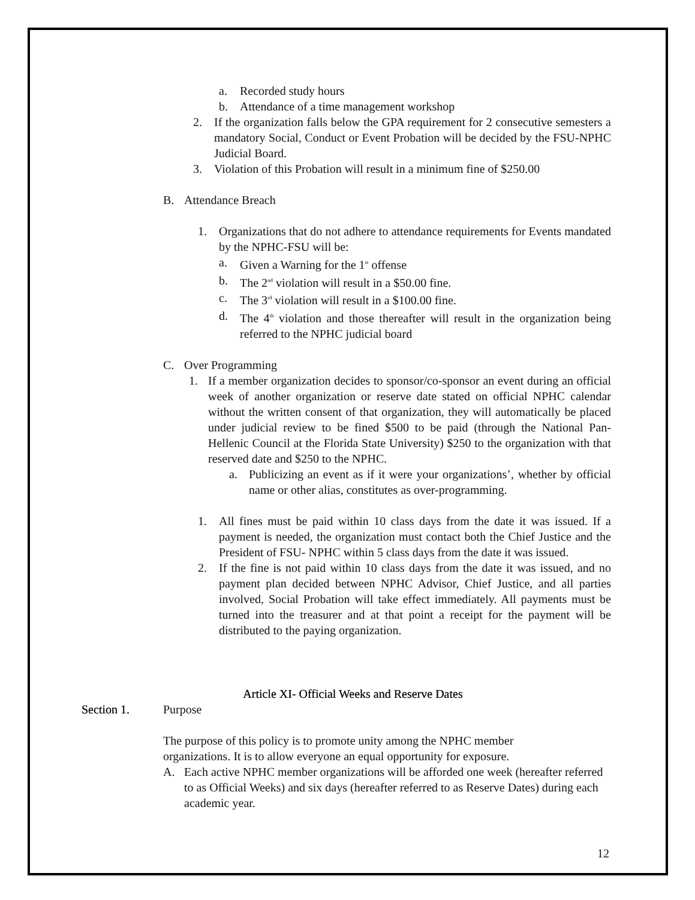a. Recorded study hours
b. Attendance of a time management workshop
2. If the organization falls below the GPA requirement for 2 consecutive semesters a mandatory Social, Conduct or Event Probation will be decided by the FSU-NPHC Judicial Board.
3. Violation of this Probation will result in a minimum fine of $250.00
B. Attendance Breach
1. Organizations that do not adhere to attendance requirements for Events mandated by the NPHC-FSU will be:
a. Given a Warning for the 1<sup>st</sup> offense
b. The 2<sup>nd</sup> violation will result in a $50.00 fine.
c. The 3<sup>rd</sup> violation will result in a $100.00 fine.
d. The 4<sup>th</sup> violation and those thereafter will result in the organization being referred to the NPHC judicial board
C. Over Programming
1. If a member organization decides to sponsor/co-sponsor an event during an official week of another organization or reserve date stated on official NPHC calendar without the written consent of that organization, they will automatically be placed under judicial review to be fined $500 to be paid (through the National Pan-Hellenic Council at the Florida State University) $250 to the organization with that reserved date and $250 to the NPHC.
a. Publicizing an event as if it were your organizations’, whether by official name or other alias, constitutes as over-programming.
1. All fines must be paid within 10 class days from the date it was issued. If a payment is needed, the organization must contact both the Chief Justice and the President of FSU- NPHC within 5 class days from the date it was issued.
2. If the fine is not paid within 10 class days from the date it was issued, and no payment plan decided between NPHC Advisor, Chief Justice, and all parties involved, Social Probation will take effect immediately. All payments must be turned into the treasurer and at that point a receipt for the payment will be distributed to the paying organization.
Article XI- Official Weeks and Reserve Dates
Section 1. Purpose
The purpose of this policy is to promote unity among the NPHC member organizations. It is to allow everyone an equal opportunity for exposure.
A. Each active NPHC member organizations will be afforded one week (hereafter referred to as Official Weeks) and six days (hereafter referred to as Reserve Dates) during each academic year.
12